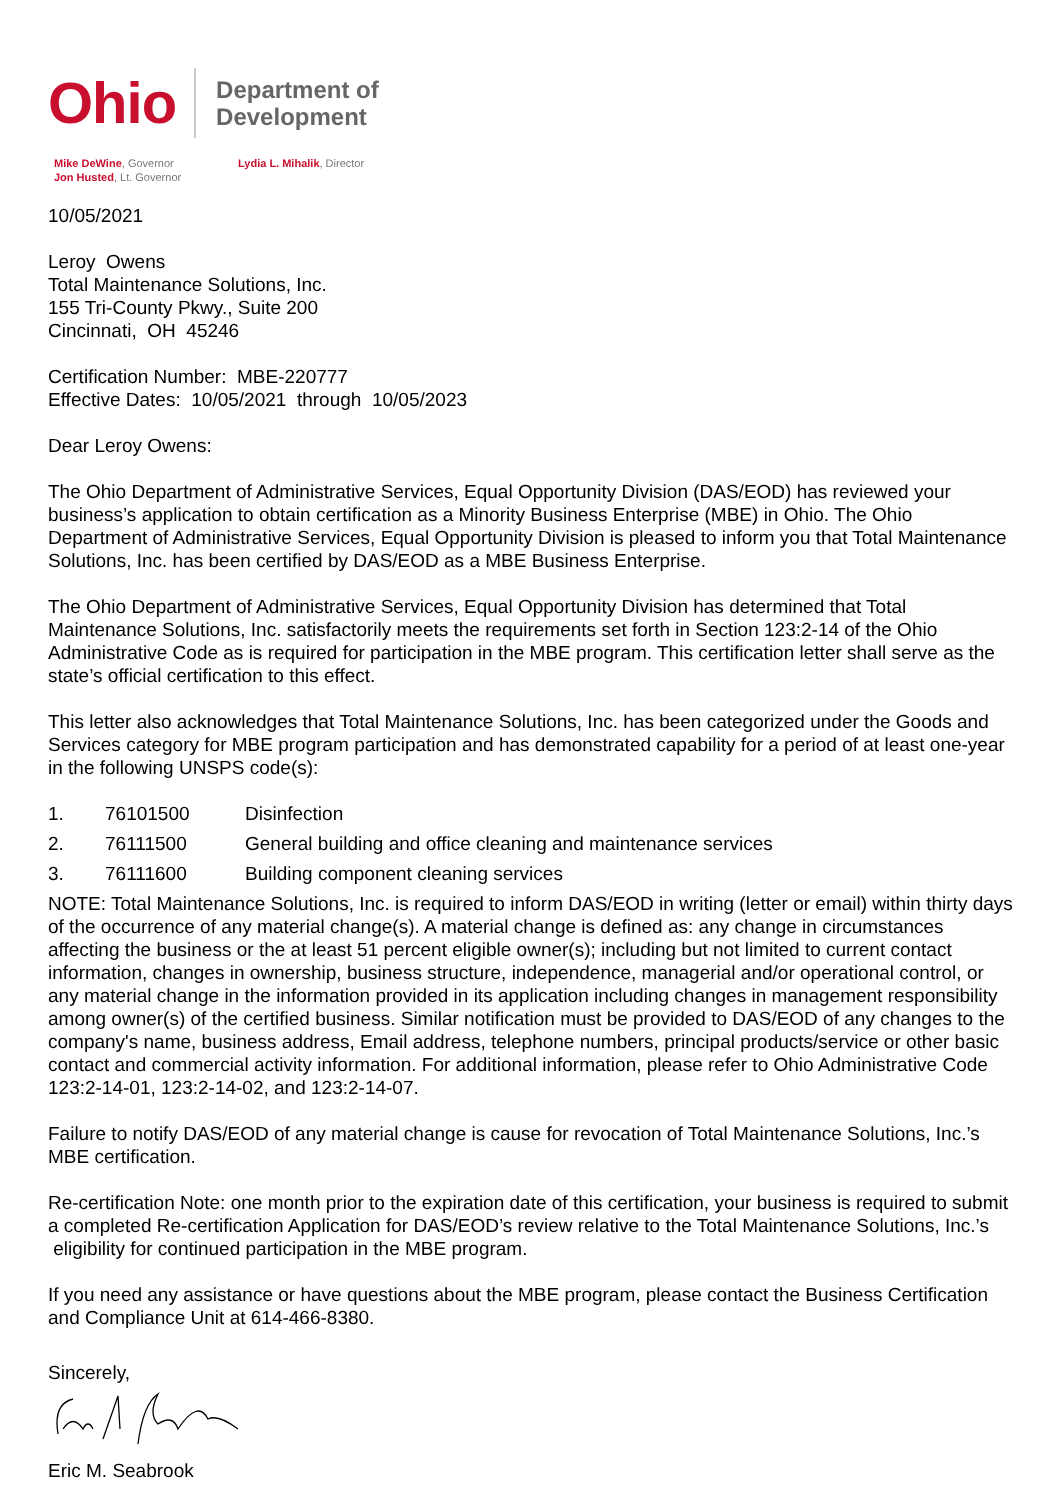Ohio
Department of
Development
Mike DeWine, Governor
Jon Husted, Lt. Governor
Lydia L. Mihalik, Director
10/05/2021
Leroy Owens
Total Maintenance Solutions, Inc.
155 Tri-County Pkwy., Suite 200
Cincinnati, OH 45246
Certification Number: MBE-220777
Effective Dates: 10/05/2021 through 10/05/2023
Dear Leroy Owens:
The Ohio Department of Administrative Services, Equal Opportunity Division (DAS/EOD) has reviewed your business’s application to obtain certification as a Minority Business Enterprise (MBE) in Ohio. The Ohio Department of Administrative Services, Equal Opportunity Division is pleased to inform you that Total Maintenance Solutions, Inc. has been certified by DAS/EOD as a MBE Business Enterprise.
The Ohio Department of Administrative Services, Equal Opportunity Division has determined that Total Maintenance Solutions, Inc. satisfactorily meets the requirements set forth in Section 123:2-14 of the Ohio Administrative Code as is required for participation in the MBE program. This certification letter shall serve as the state’s official certification to this effect.
This letter also acknowledges that Total Maintenance Solutions, Inc. has been categorized under the Goods and Services category for MBE program participation and has demonstrated capability for a period of at least one-year in the following UNSPS code(s):
1. 76101500 Disinfection
2. 76111500 General building and office cleaning and maintenance services
3. 76111600 Building component cleaning services
NOTE: Total Maintenance Solutions, Inc. is required to inform DAS/EOD in writing (letter or email) within thirty days of the occurrence of any material change(s). A material change is defined as: any change in circumstances affecting the business or the at least 51 percent eligible owner(s); including but not limited to current contact information, changes in ownership, business structure, independence, managerial and/or operational control, or any material change in the information provided in its application including changes in management responsibility among owner(s) of the certified business. Similar notification must be provided to DAS/EOD of any changes to the company's name, business address, Email address, telephone numbers, principal products/service or other basic contact and commercial activity information. For additional information, please refer to Ohio Administrative Code 123:2-14-01, 123:2-14-02, and 123:2-14-07.
Failure to notify DAS/EOD of any material change is cause for revocation of Total Maintenance Solutions, Inc.’s MBE certification.
Re-certification Note: one month prior to the expiration date of this certification, your business is required to submit a completed Re-certification Application for DAS/EOD’s review relative to the Total Maintenance Solutions, Inc.’s eligibility for continued participation in the MBE program.
If you need any assistance or have questions about the MBE program, please contact the Business Certification and Compliance Unit at 614-466-8380.
Sincerely,
Eric M. Seabrook